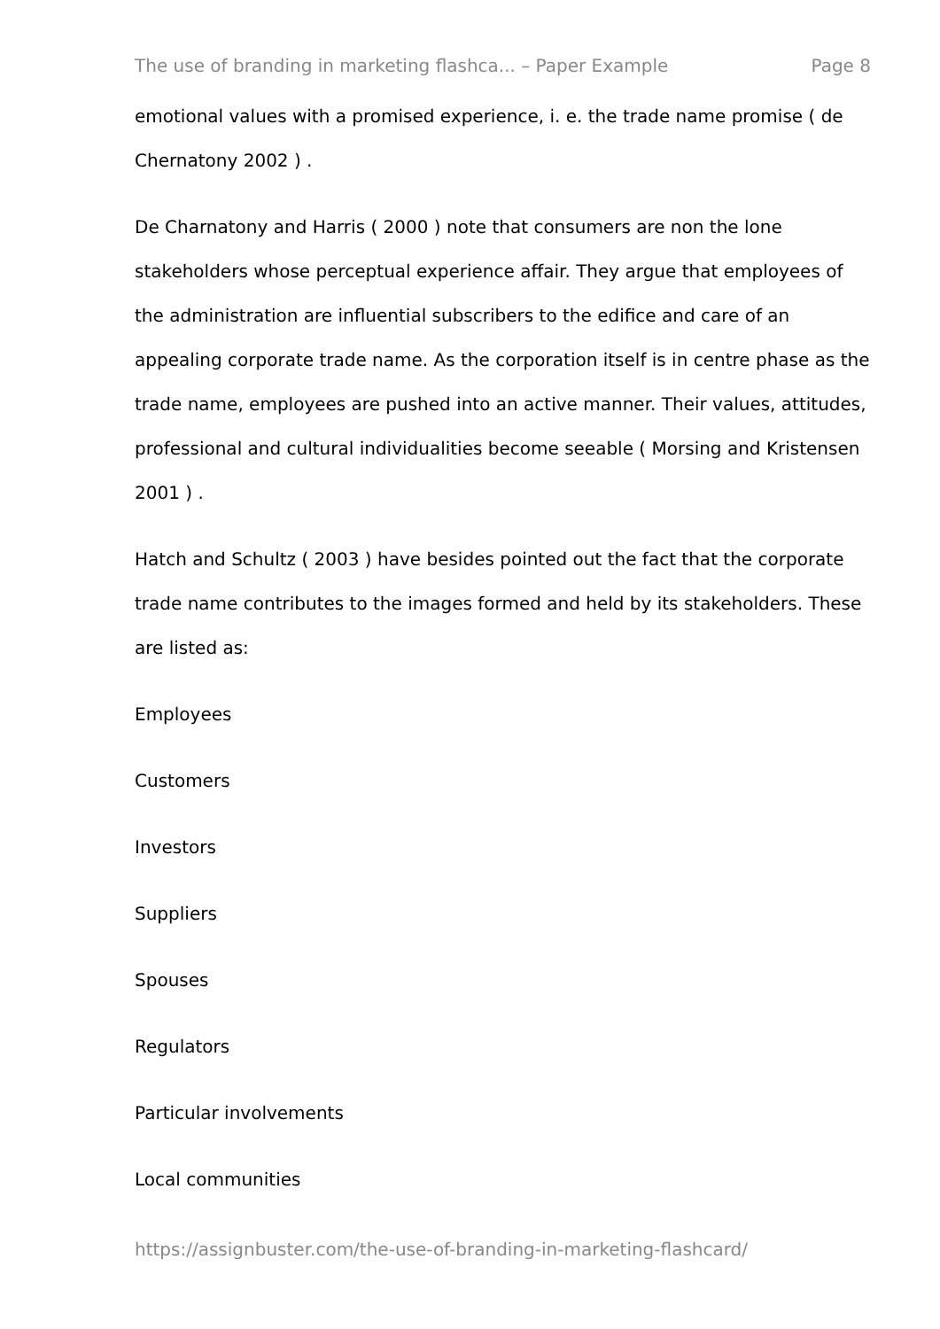The use of branding in marketing flashca... – Paper Example Page 8
emotional values with a promised experience, i. e. the trade name promise ( de Chernatony 2002 ) .
De Charnatony and Harris ( 2000 ) note that consumers are non the lone stakeholders whose perceptual experience affair. They argue that employees of the administration are influential subscribers to the edifice and care of an appealing corporate trade name. As the corporation itself is in centre phase as the trade name, employees are pushed into an active manner. Their values, attitudes, professional and cultural individualities become seeable ( Morsing and Kristensen 2001 ) .
Hatch and Schultz ( 2003 ) have besides pointed out the fact that the corporate trade name contributes to the images formed and held by its stakeholders. These are listed as:
Employees
Customers
Investors
Suppliers
Spouses
Regulators
Particular involvements
Local communities
https://assignbuster.com/the-use-of-branding-in-marketing-flashcard/